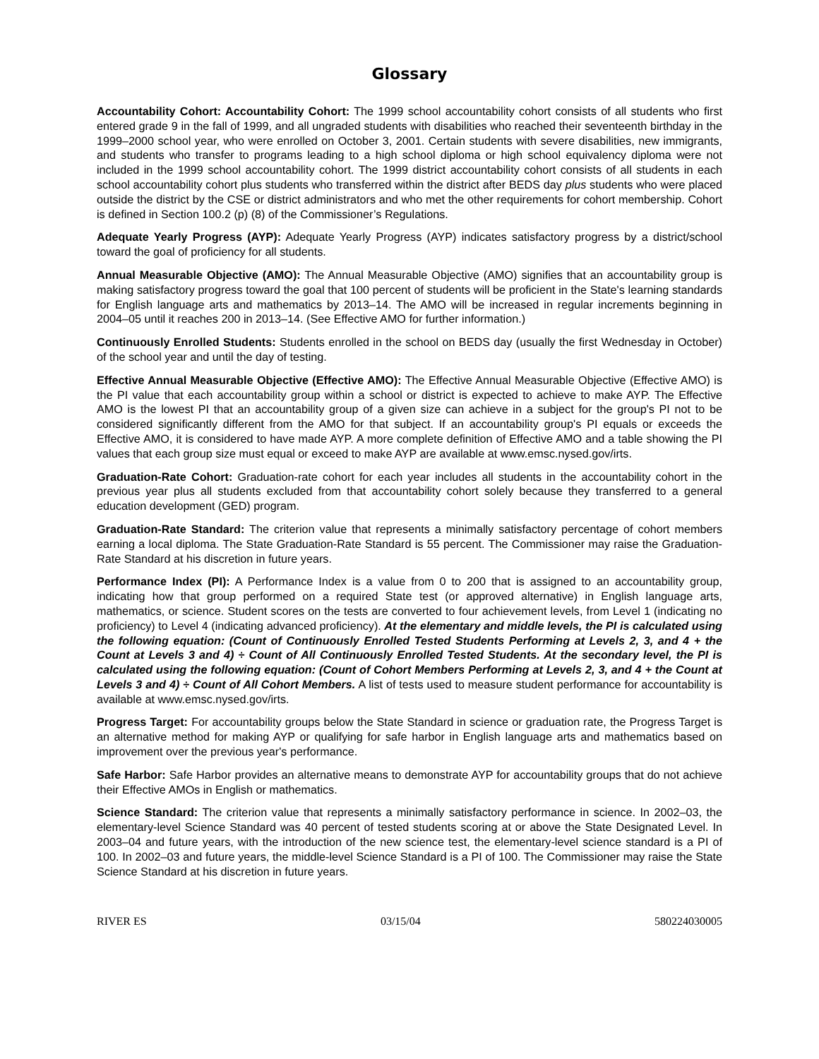Glossary
Accountability Cohort: Accountability Cohort: The 1999 school accountability cohort consists of all students who first entered grade 9 in the fall of 1999, and all ungraded students with disabilities who reached their seventeenth birthday in the 1999–2000 school year, who were enrolled on October 3, 2001. Certain students with severe disabilities, new immigrants, and students who transfer to programs leading to a high school diploma or high school equivalency diploma were not included in the 1999 school accountability cohort. The 1999 district accountability cohort consists of all students in each school accountability cohort plus students who transferred within the district after BEDS day plus students who were placed outside the district by the CSE or district administrators and who met the other requirements for cohort membership. Cohort is defined in Section 100.2 (p) (8) of the Commissioner’s Regulations.
Adequate Yearly Progress (AYP): Adequate Yearly Progress (AYP) indicates satisfactory progress by a district/school toward the goal of proficiency for all students.
Annual Measurable Objective (AMO): The Annual Measurable Objective (AMO) signifies that an accountability group is making satisfactory progress toward the goal that 100 percent of students will be proficient in the State's learning standards for English language arts and mathematics by 2013–14. The AMO will be increased in regular increments beginning in 2004–05 until it reaches 200 in 2013–14. (See Effective AMO for further information.)
Continuously Enrolled Students: Students enrolled in the school on BEDS day (usually the first Wednesday in October) of the school year and until the day of testing.
Effective Annual Measurable Objective (Effective AMO): The Effective Annual Measurable Objective (Effective AMO) is the PI value that each accountability group within a school or district is expected to achieve to make AYP. The Effective AMO is the lowest PI that an accountability group of a given size can achieve in a subject for the group's PI not to be considered significantly different from the AMO for that subject. If an accountability group's PI equals or exceeds the Effective AMO, it is considered to have made AYP. A more complete definition of Effective AMO and a table showing the PI values that each group size must equal or exceed to make AYP are available at www.emsc.nysed.gov/irts.
Graduation-Rate Cohort: Graduation-rate cohort for each year includes all students in the accountability cohort in the previous year plus all students excluded from that accountability cohort solely because they transferred to a general education development (GED) program.
Graduation-Rate Standard: The criterion value that represents a minimally satisfactory percentage of cohort members earning a local diploma. The State Graduation-Rate Standard is 55 percent. The Commissioner may raise the Graduation-Rate Standard at his discretion in future years.
Performance Index (PI): A Performance Index is a value from 0 to 200 that is assigned to an accountability group, indicating how that group performed on a required State test (or approved alternative) in English language arts, mathematics, or science. Student scores on the tests are converted to four achievement levels, from Level 1 (indicating no proficiency) to Level 4 (indicating advanced proficiency). At the elementary and middle levels, the PI is calculated using the following equation: (Count of Continuously Enrolled Tested Students Performing at Levels 2, 3, and 4 + the Count at Levels 3 and 4) ÷ Count of All Continuously Enrolled Tested Students. At the secondary level, the PI is calculated using the following equation: (Count of Cohort Members Performing at Levels 2, 3, and 4 + the Count at Levels 3 and 4) ÷ Count of All Cohort Members. A list of tests used to measure student performance for accountability is available at www.emsc.nysed.gov/irts.
Progress Target: For accountability groups below the State Standard in science or graduation rate, the Progress Target is an alternative method for making AYP or qualifying for safe harbor in English language arts and mathematics based on improvement over the previous year's performance.
Safe Harbor: Safe Harbor provides an alternative means to demonstrate AYP for accountability groups that do not achieve their Effective AMOs in English or mathematics.
Science Standard: The criterion value that represents a minimally satisfactory performance in science. In 2002–03, the elementary-level Science Standard was 40 percent of tested students scoring at or above the State Designated Level. In 2003–04 and future years, with the introduction of the new science test, the elementary-level science standard is a PI of 100. In 2002–03 and future years, the middle-level Science Standard is a PI of 100. The Commissioner may raise the State Science Standard at his discretion in future years.
RIVER ES 03/15/04 580224030005